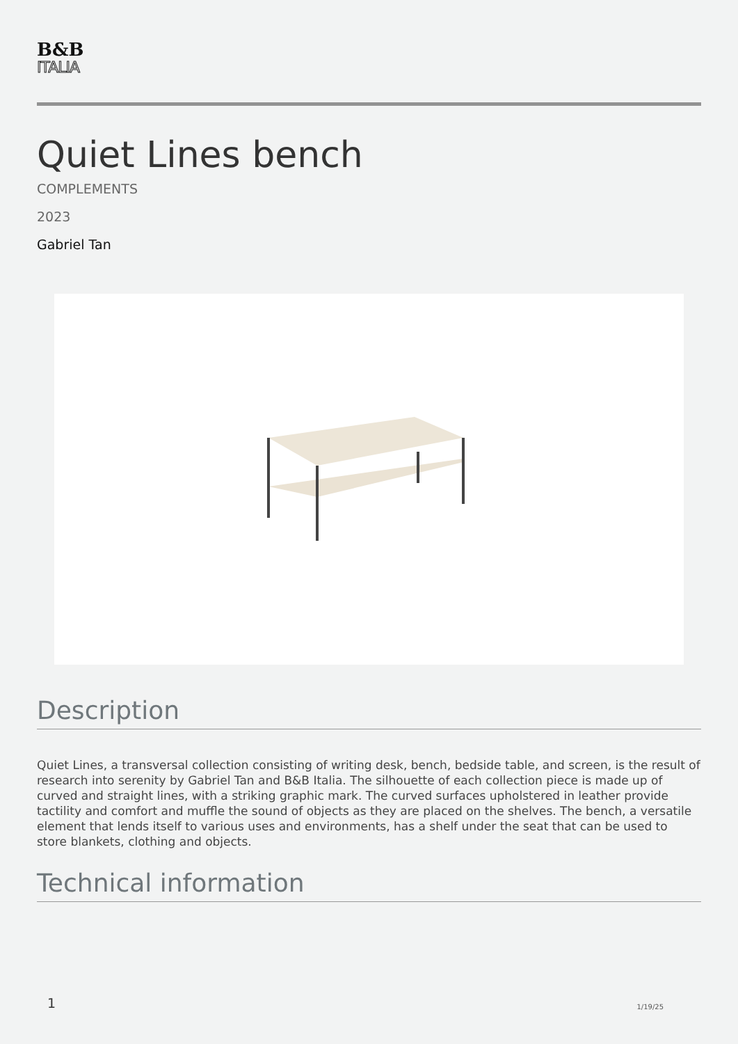B&B
ITALIA
Quiet Lines bench
COMPLEMENTS
2023
Gabriel Tan
Description
Quiet Lines, a transversal collection consisting of writing desk, bench, bedside table, and screen, is the result of research into serenity by Gabriel Tan and B&B Italia. The silhouette of each collection piece is made up of curved and straight lines, with a striking graphic mark. The curved surfaces upholstered in leather provide tactility and comfort and muffle the sound of objects as they are placed on the shelves. The bench, a versatile element that lends itself to various uses and environments, has a shelf under the seat that can be used to store blankets, clothing and objects.
Technical information
1 1/19/25